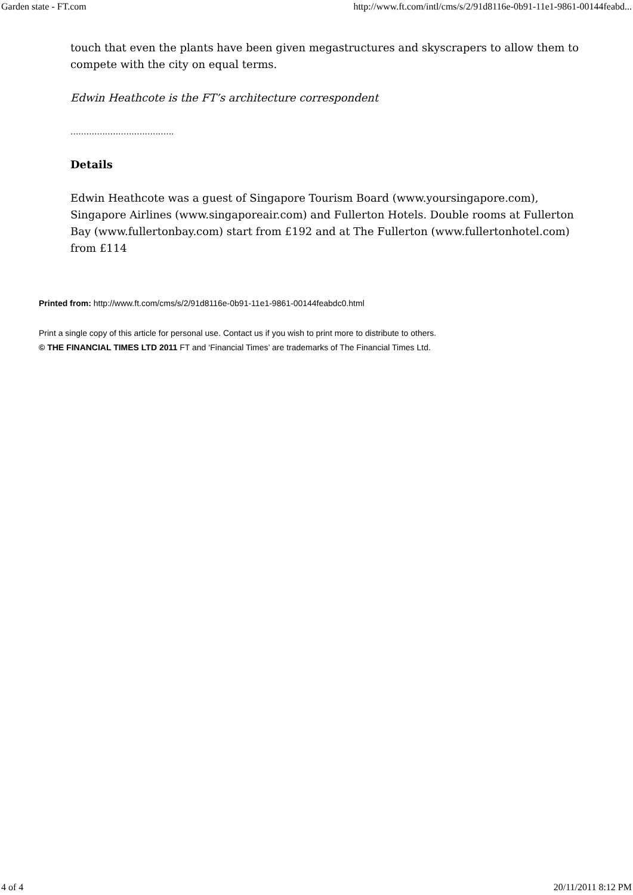Garden state - FT.com http://www.ft.com/intl/cms/s/2/91d8116e-0b91-11e1-9861-00144feabd...
touch that even the plants have been given megastructures and skyscrapers to allow them to compete with the city on equal terms.
Edwin Heathcote is the FT’s architecture correspondent
.......................................
Details
Edwin Heathcote was a guest of Singapore Tourism Board (www.yoursingapore.com), Singapore Airlines (www.singaporeair.com) and Fullerton Hotels. Double rooms at Fullerton Bay (www.fullertonbay.com) start from £192 and at The Fullerton (www.fullertonhotel.com) from £114
Printed from: http://www.ft.com/cms/s/2/91d8116e-0b91-11e1-9861-00144feabdc0.html
Print a single copy of this article for personal use. Contact us if you wish to print more to distribute to others.
© THE FINANCIAL TIMES LTD 2011 FT and ‘Financial Times’ are trademarks of The Financial Times Ltd.
4 of 4 20/11/2011 8:12 PM